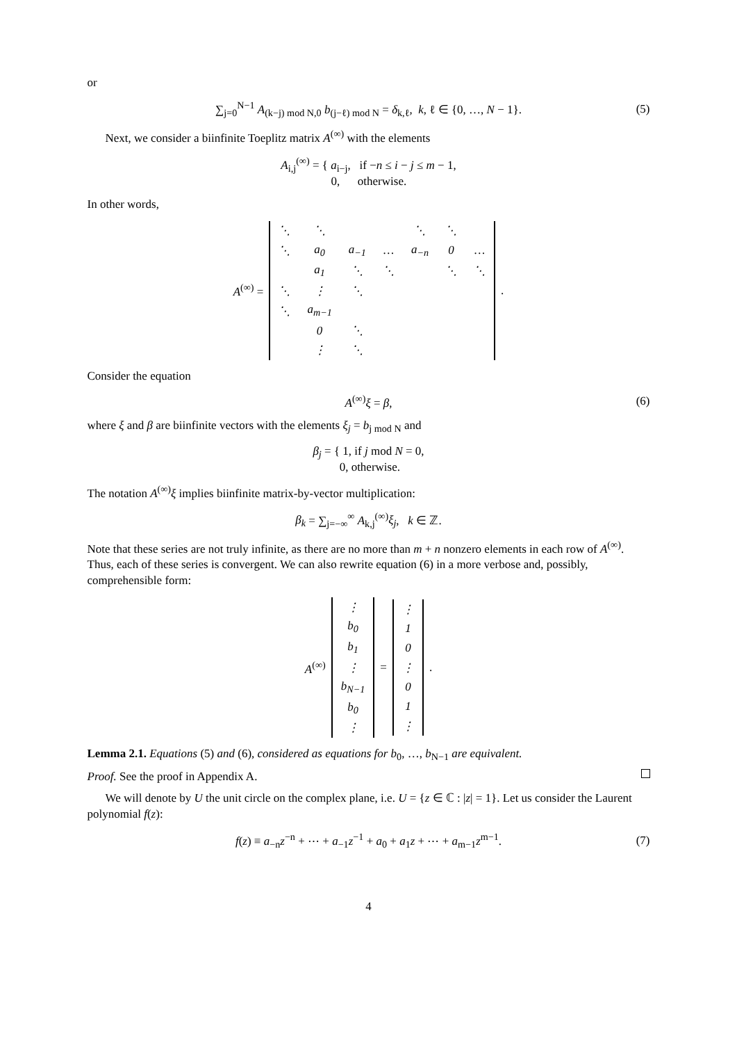or
∑<sub>j=0</sub><sup>N−1</sup> A<sub>(k−j) mod N,0</sub> b<sub>(j−ℓ) mod N</sub> = δ<sub>k,ℓ</sub>, k, ℓ ∈ {0, …, N − 1}. (5)
Next, we consider a biinfinite Toeplitz matrix A<sup>(∞)</sup> with the elements
A<sub>i,j</sub><sup>(∞)</sup> = { a<sub>i−j</sub>, if −n ≤ i − j ≤ m − 1,
0, otherwise.
In other words,
A<sup>(∞)</sup> =
| ⋱ | ⋱ | | | ⋱ | ⋱ | |
| ⋱ | a<sub>0</sub> | a<sub>−1</sub> | … | a<sub>−n</sub> | 0 | … |
| | a<sub>1</sub> | ⋱ | ⋱ | | ⋱ | ⋱ |
| ⋱ | ⋮ | ⋱ | | | | |
| ⋱ | a<sub>m−1</sub> | | | | | |
| | 0 | ⋱ | | | | |
| | ⋮ | ⋱ | | | | |
.
Consider the equation
A<sup>(∞)</sup>ξ = β, (6)
where ξ and β are biinfinite vectors with the elements ξ<sub>j</sub> = b<sub>j mod N</sub> and
β<sub>j</sub> = { 1, if j mod N = 0,
0, otherwise.
The notation A<sup>(∞)</sup>ξ implies biinfinite matrix-by-vector multiplication:
β<sub>k</sub> = ∑<sub>j=−∞</sub><sup>∞</sup> A<sub>k,j</sub><sup>(∞)</sup>ξ<sub>j</sub>, k ∈ ℤ.
Note that these series are not truly infinite, as there are no more than m + n nonzero elements in each row of A<sup>(∞)</sup>. Thus, each of these series is convergent. We can also rewrite equation (6) in a more verbose and, possibly, comprehensible form:
A<sup>(∞)</sup>
| ⋮ |
| b<sub>0</sub> |
| b<sub>1</sub> |
| ⋮ |
| b<sub>N−1</sub> |
| b<sub>0</sub> |
| ⋮ |
=
| ⋮ |
| 1 |
| 0 |
| ⋮ |
| 0 |
| 1 |
| ⋮ |
.
Lemma 2.1. Equations (5) and (6), considered as equations for b<sub>0</sub>, …, b<sub>N−1</sub> are equivalent.
Proof. See the proof in Appendix A.
We will denote by U the unit circle on the complex plane, i.e. U = {z ∈ ℂ : |z| = 1}. Let us consider the Laurent polynomial f(z):
f(z) ≡ a<sub>−n</sub>z<sup>−n</sup> + ⋯ + a<sub>−1</sub>z<sup>−1</sup> + a<sub>0</sub> + a<sub>1</sub>z + ⋯ + a<sub>m−1</sub>z<sup>m−1</sup>. (7)
4